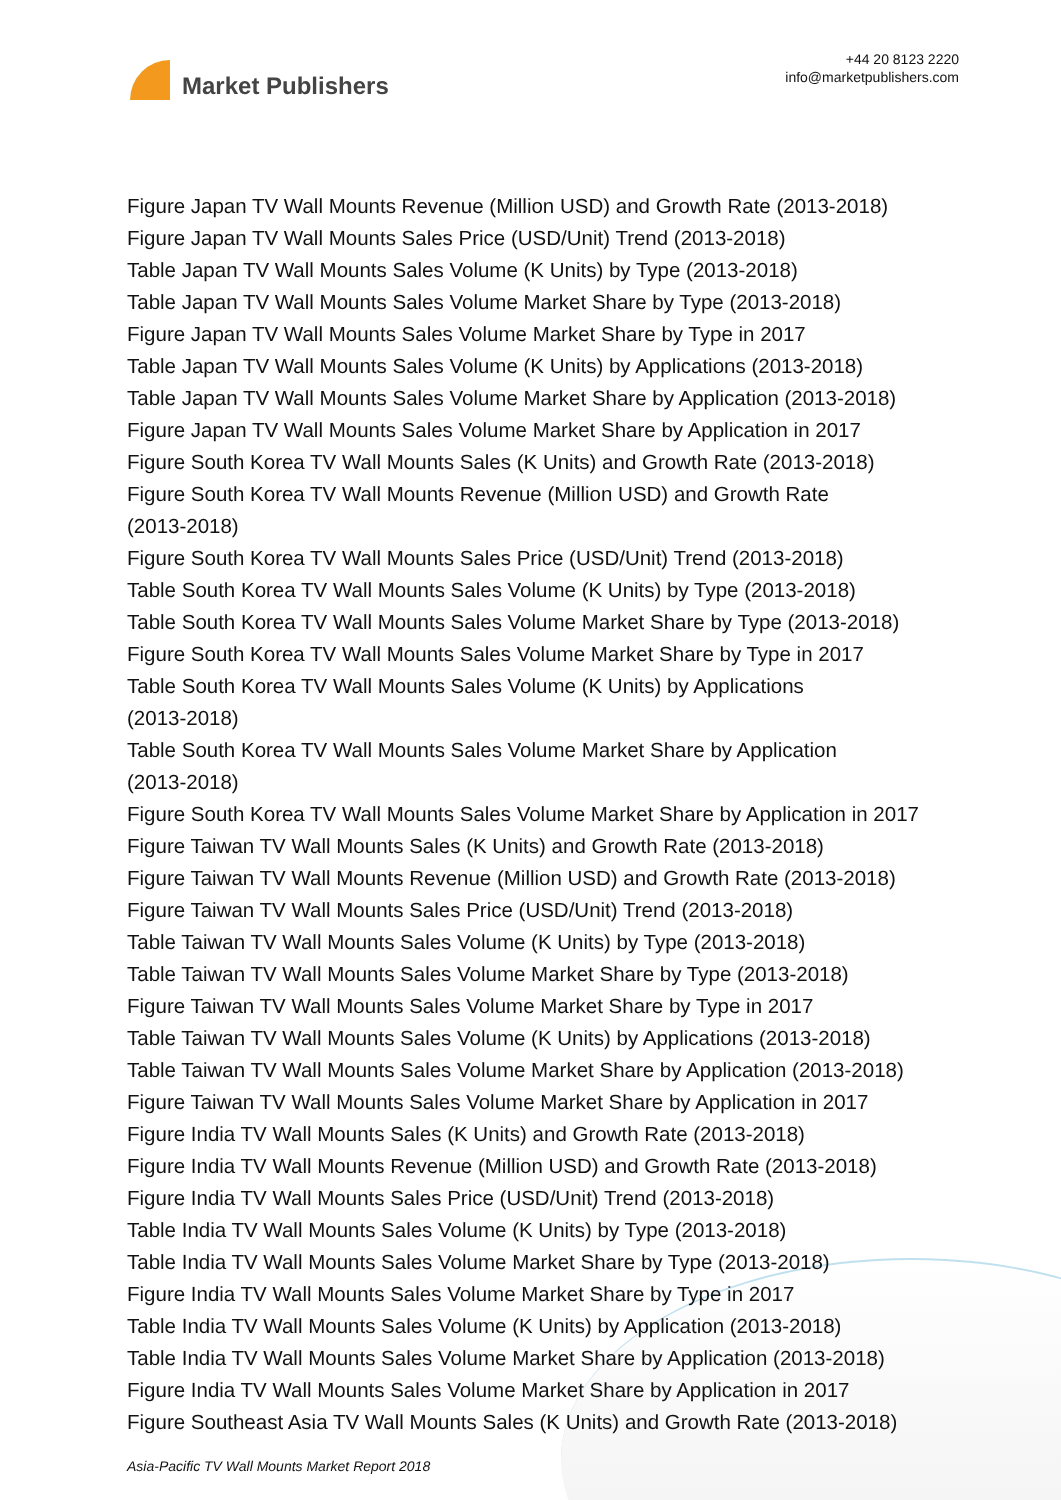Market Publishers
+44 20 8123 2220
info@marketpublishers.com
Figure Japan TV Wall Mounts Revenue (Million USD) and Growth Rate (2013-2018)
Figure Japan TV Wall Mounts Sales Price (USD/Unit) Trend (2013-2018)
Table Japan TV Wall Mounts Sales Volume (K Units) by Type (2013-2018)
Table Japan TV Wall Mounts Sales Volume Market Share by Type (2013-2018)
Figure Japan TV Wall Mounts Sales Volume Market Share by Type in 2017
Table Japan TV Wall Mounts Sales Volume (K Units) by Applications (2013-2018)
Table Japan TV Wall Mounts Sales Volume Market Share by Application (2013-2018)
Figure Japan TV Wall Mounts Sales Volume Market Share by Application in 2017
Figure South Korea TV Wall Mounts Sales (K Units) and Growth Rate (2013-2018)
Figure South Korea TV Wall Mounts Revenue (Million USD) and Growth Rate
(2013-2018)
Figure South Korea TV Wall Mounts Sales Price (USD/Unit) Trend (2013-2018)
Table South Korea TV Wall Mounts Sales Volume (K Units) by Type (2013-2018)
Table South Korea TV Wall Mounts Sales Volume Market Share by Type (2013-2018)
Figure South Korea TV Wall Mounts Sales Volume Market Share by Type in 2017
Table South Korea TV Wall Mounts Sales Volume (K Units) by Applications
(2013-2018)
Table South Korea TV Wall Mounts Sales Volume Market Share by Application
(2013-2018)
Figure South Korea TV Wall Mounts Sales Volume Market Share by Application in 2017
Figure Taiwan TV Wall Mounts Sales (K Units) and Growth Rate (2013-2018)
Figure Taiwan TV Wall Mounts Revenue (Million USD) and Growth Rate (2013-2018)
Figure Taiwan TV Wall Mounts Sales Price (USD/Unit) Trend (2013-2018)
Table Taiwan TV Wall Mounts Sales Volume (K Units) by Type (2013-2018)
Table Taiwan TV Wall Mounts Sales Volume Market Share by Type (2013-2018)
Figure Taiwan TV Wall Mounts Sales Volume Market Share by Type in 2017
Table Taiwan TV Wall Mounts Sales Volume (K Units) by Applications (2013-2018)
Table Taiwan TV Wall Mounts Sales Volume Market Share by Application (2013-2018)
Figure Taiwan TV Wall Mounts Sales Volume Market Share by Application in 2017
Figure India TV Wall Mounts Sales (K Units) and Growth Rate (2013-2018)
Figure India TV Wall Mounts Revenue (Million USD) and Growth Rate (2013-2018)
Figure India TV Wall Mounts Sales Price (USD/Unit) Trend (2013-2018)
Table India TV Wall Mounts Sales Volume (K Units) by Type (2013-2018)
Table India TV Wall Mounts Sales Volume Market Share by Type (2013-2018)
Figure India TV Wall Mounts Sales Volume Market Share by Type in 2017
Table India TV Wall Mounts Sales Volume (K Units) by Application (2013-2018)
Table India TV Wall Mounts Sales Volume Market Share by Application (2013-2018)
Figure India TV Wall Mounts Sales Volume Market Share by Application in 2017
Figure Southeast Asia TV Wall Mounts Sales (K Units) and Growth Rate (2013-2018)
Asia-Pacific TV Wall Mounts Market Report 2018